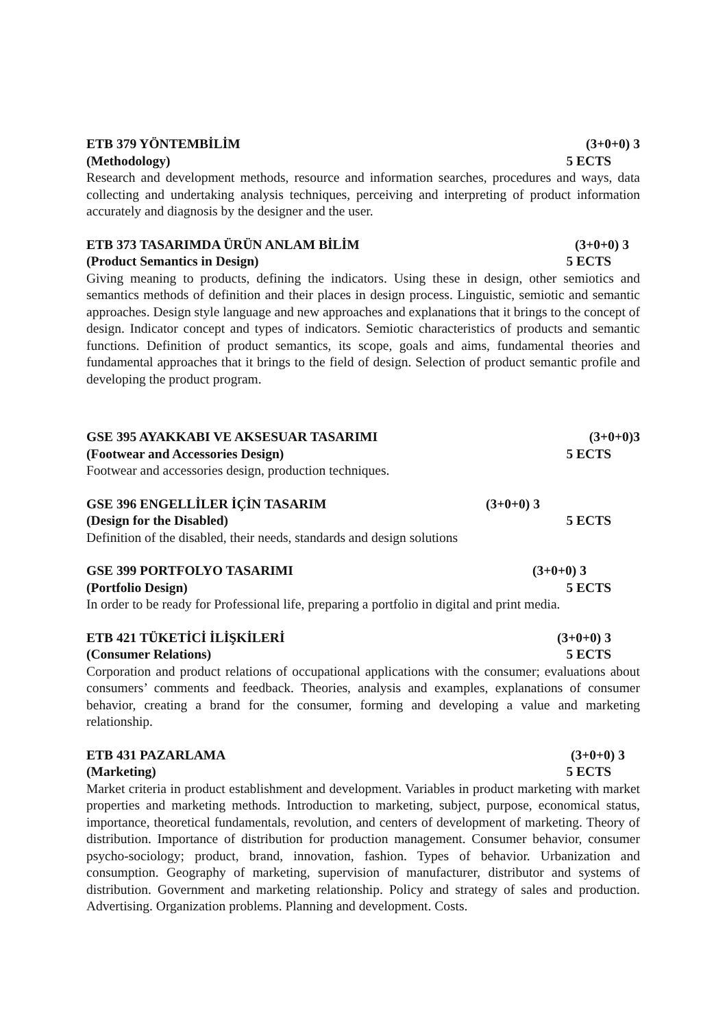ETB 379 YÖNTEMBİLİM (3+0+0) 3
(Methodology) 5 ECTS
Research and development methods, resource and information searches, procedures and ways, data collecting and undertaking analysis techniques, perceiving and interpreting of product information accurately and diagnosis by the designer and the user.
ETB 373 TASARIMDA ÜRÜN ANLAM BİLİM (3+0+0) 3
(Product Semantics in Design) 5 ECTS
Giving meaning to products, defining the indicators. Using these in design, other semiotics and semantics methods of definition and their places in design process. Linguistic, semiotic and semantic approaches. Design style language and new approaches and explanations that it brings to the concept of design. Indicator concept and types of indicators. Semiotic characteristics of products and semantic functions. Definition of product semantics, its scope, goals and aims, fundamental theories and fundamental approaches that it brings to the field of design. Selection of product semantic profile and developing the product program.
GSE 395 AYAKKABI VE AKSESUAR TASARIMI (3+0+0)3
(Footwear and Accessories Design) 5 ECTS
Footwear and accessories design, production techniques.
GSE 396 ENGELLİLER İÇİN TASARIM (3+0+0) 3
(Design for the Disabled) 5 ECTS
Definition of the disabled, their needs, standards and design solutions
GSE 399 PORTFOLYO TASARIMI (3+0+0) 3
(Portfolio Design) 5 ECTS
In order to be ready for Professional life, preparing a portfolio in digital and print media.
ETB 421 TÜKETİCİ İLİŞKİLERİ (3+0+0) 3
(Consumer Relations) 5 ECTS
Corporation and product relations of occupational applications with the consumer; evaluations about consumers’ comments and feedback. Theories, analysis and examples, explanations of consumer behavior, creating a brand for the consumer, forming and developing a value and marketing relationship.
ETB 431 PAZARLAMA (3+0+0) 3
(Marketing) 5 ECTS
Market criteria in product establishment and development. Variables in product marketing with market properties and marketing methods. Introduction to marketing, subject, purpose, economical status, importance, theoretical fundamentals, revolution, and centers of development of marketing. Theory of distribution. Importance of distribution for production management. Consumer behavior, consumer psycho-sociology; product, brand, innovation, fashion. Types of behavior. Urbanization and consumption. Geography of marketing, supervision of manufacturer, distributor and systems of distribution. Government and marketing relationship. Policy and strategy of sales and production. Advertising. Organization problems. Planning and development. Costs.